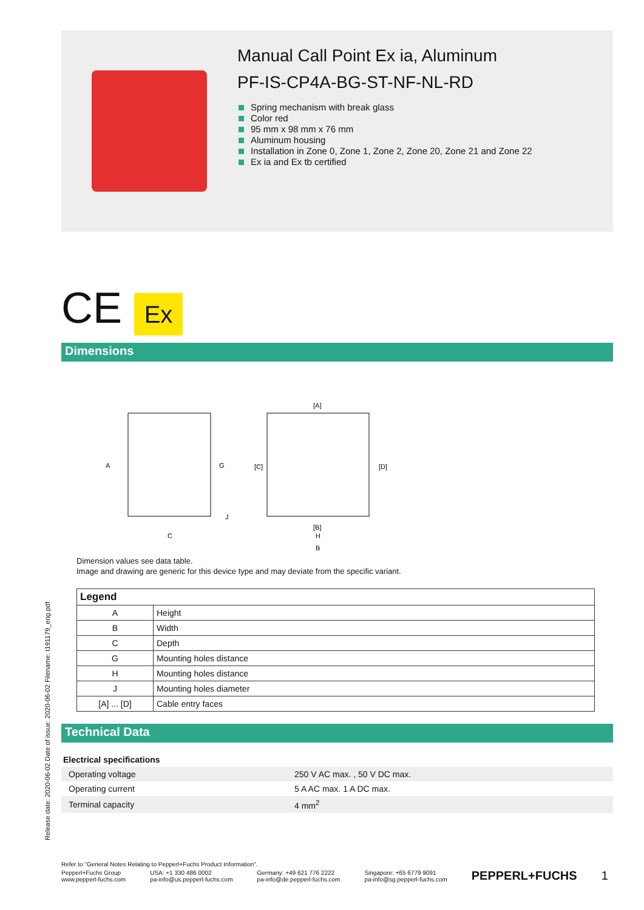Manual Call Point Ex ia, Aluminum
PF-IS-CP4A-BG-ST-NF-NL-RD
Spring mechanism with break glass
Color red
95 mm x 98 mm x 76 mm
Aluminum housing
Installation in Zone 0, Zone 1, Zone 2, Zone 20, Zone 21 and Zone 22
Ex ia and Ex tb certified
Release date: 2020-06-02 Date of issue: 2020-06-02 Filename: t191179_eng.pdf
CE Ex
Dimensions
[A]
[C]
[D]
[B]
H
B
C
A
G
J
Dimension values see data table.
Image and drawing are generic for this device type and may deviate from the specific variant.
| Legend | |
| --- | --- |
| A | Height |
| B | Width |
| C | Depth |
| G | Mounting holes distance |
| H | Mounting holes distance |
| J | Mounting holes diameter |
| [A] ... [D] | Cable entry faces |
Technical Data
| Electrical specifications | |
| --- | --- |
| Operating voltage | 250 V AC max. , 50 V DC max. |
| Operating current | 5 A AC max. 1 A DC max. |
| Terminal capacity | 4 mm<sup>2</sup> |
Refer to "General Notes Relating to Pepperl+Fuchs Product Information".
Pepperl+Fuchs Group
www.pepperl-fuchs.com
USA: +1 330 486 0002
pa-info@us.pepperl-fuchs.com
Germany: +49 621 776 2222
pa-info@de.pepperl-fuchs.com
Singapore: +65 6779 9091
pa-info@sg.pepperl-fuchs.com
PEPPERL+FUCHS 1